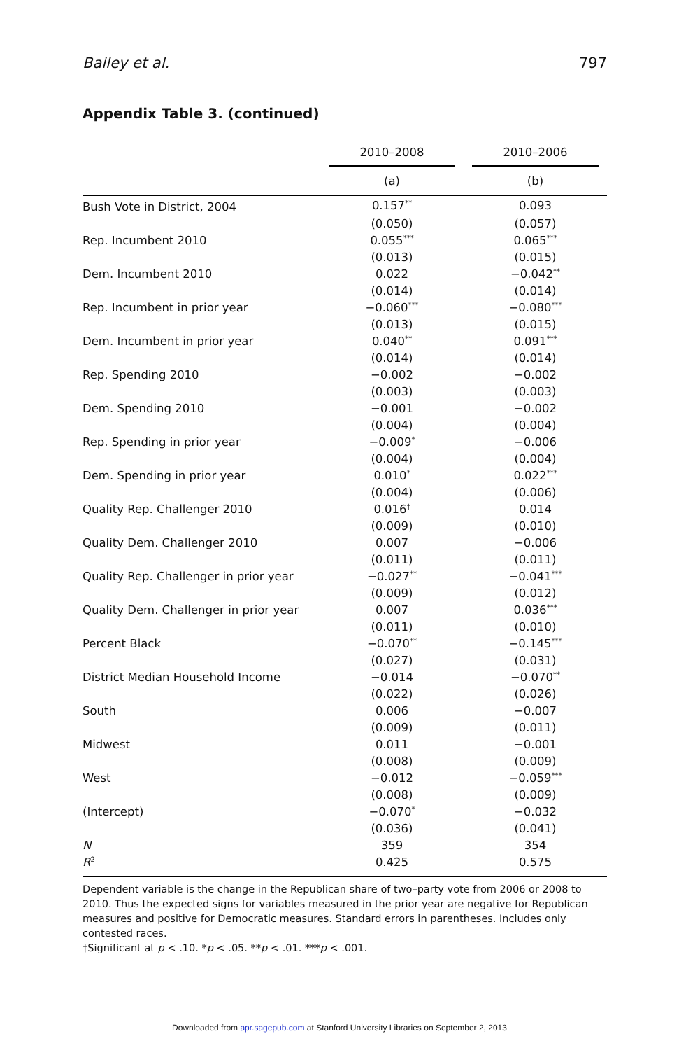Bailey et al. 797
Appendix Table 3. (continued)
| | 2010–2008 | 2010–2006 |
| --- | --- | --- |
| | (a) | (b) |
| Bush Vote in District, 2004 | 0.157<sup>**</sup> | 0.093 |
| | (0.050) | (0.057) |
| Rep. Incumbent 2010 | 0.055<sup>***</sup> | 0.065<sup>***</sup> |
| | (0.013) | (0.015) |
| Dem. Incumbent 2010 | 0.022 | −0.042<sup>**</sup> |
| | (0.014) | (0.014) |
| Rep. Incumbent in prior year | −0.060<sup>***</sup> | −0.080<sup>***</sup> |
| | (0.013) | (0.015) |
| Dem. Incumbent in prior year | 0.040<sup>**</sup> | 0.091<sup>***</sup> |
| | (0.014) | (0.014) |
| Rep. Spending 2010 | −0.002 | −0.002 |
| | (0.003) | (0.003) |
| Dem. Spending 2010 | −0.001 | −0.002 |
| | (0.004) | (0.004) |
| Rep. Spending in prior year | −0.009<sup>*</sup> | −0.006 |
| | (0.004) | (0.004) |
| Dem. Spending in prior year | 0.010<sup>*</sup> | 0.022<sup>***</sup> |
| | (0.004) | (0.006) |
| Quality Rep. Challenger 2010 | 0.016<sup>†</sup> | 0.014 |
| | (0.009) | (0.010) |
| Quality Dem. Challenger 2010 | 0.007 | −0.006 |
| | (0.011) | (0.011) |
| Quality Rep. Challenger in prior year | −0.027<sup>**</sup> | −0.041<sup>***</sup> |
| | (0.009) | (0.012) |
| Quality Dem. Challenger in prior year | 0.007 | 0.036<sup>***</sup> |
| | (0.011) | (0.010) |
| Percent Black | −0.070<sup>**</sup> | −0.145<sup>***</sup> |
| | (0.027) | (0.031) |
| District Median Household Income | −0.014 | −0.070<sup>**</sup> |
| | (0.022) | (0.026) |
| South | 0.006 | −0.007 |
| | (0.009) | (0.011) |
| Midwest | 0.011 | −0.001 |
| | (0.008) | (0.009) |
| West | −0.012 | −0.059<sup>***</sup> |
| | (0.008) | (0.009) |
| (Intercept) | −0.070<sup>*</sup> | −0.032 |
| | (0.036) | (0.041) |
| N | 359 | 354 |
| R<sup>2</sup> | 0.425 | 0.575 |
Dependent variable is the change in the Republican share of two–party vote from 2006 or 2008 to 2010. Thus the expected signs for variables measured in the prior year are negative for Republican measures and positive for Democratic measures. Standard errors in parentheses. Includes only contested races.
†Significant at p < .10. *p < .05. **p < .01. ***p < .001.
Downloaded from apr.sagepub.com at Stanford University Libraries on September 2, 2013